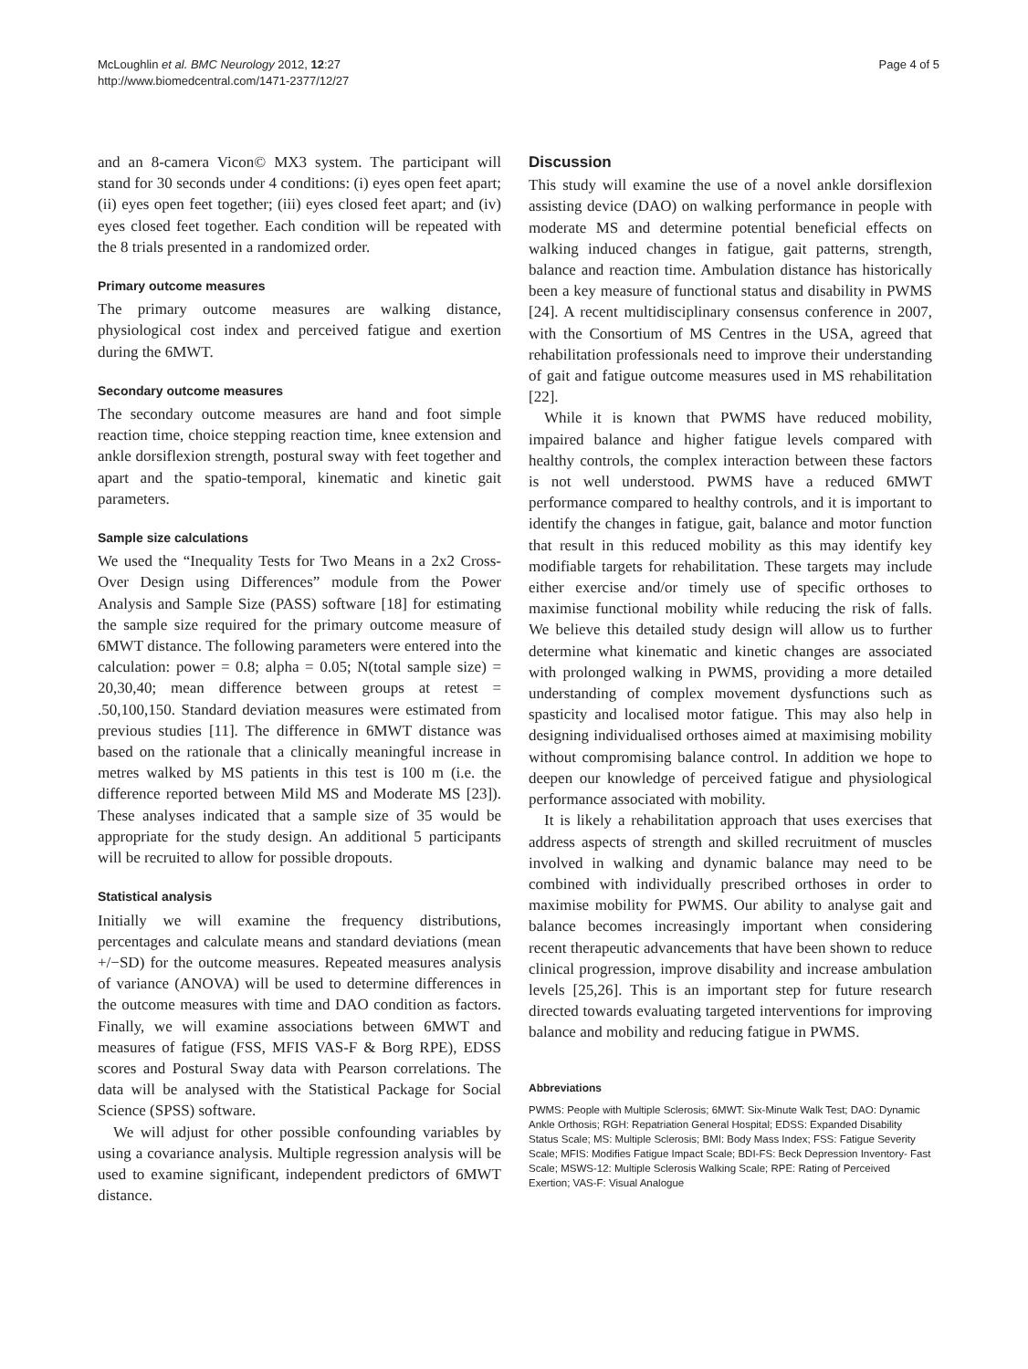McLoughlin et al. BMC Neurology 2012, 12:27
http://www.biomedcentral.com/1471-2377/12/27
Page 4 of 5
and an 8-camera Vicon© MX3 system. The participant will stand for 30 seconds under 4 conditions: (i) eyes open feet apart; (ii) eyes open feet together; (iii) eyes closed feet apart; and (iv) eyes closed feet together. Each condition will be repeated with the 8 trials presented in a randomized order.
Primary outcome measures
The primary outcome measures are walking distance, physiological cost index and perceived fatigue and exertion during the 6MWT.
Secondary outcome measures
The secondary outcome measures are hand and foot simple reaction time, choice stepping reaction time, knee extension and ankle dorsiflexion strength, postural sway with feet together and apart and the spatio-temporal, kinematic and kinetic gait parameters.
Sample size calculations
We used the “Inequality Tests for Two Means in a 2x2 Cross-Over Design using Differences” module from the Power Analysis and Sample Size (PASS) software [18] for estimating the sample size required for the primary outcome measure of 6MWT distance. The following parameters were entered into the calculation: power = 0.8; alpha = 0.05; N(total sample size) = 20,30,40; mean difference between groups at retest = .50,100,150. Standard deviation measures were estimated from previous studies [11]. The difference in 6MWT distance was based on the rationale that a clinically meaningful increase in metres walked by MS patients in this test is 100 m (i.e. the difference reported between Mild MS and Moderate MS [23]). These analyses indicated that a sample size of 35 would be appropriate for the study design. An additional 5 participants will be recruited to allow for possible dropouts.
Statistical analysis
Initially we will examine the frequency distributions, percentages and calculate means and standard deviations (mean +/−SD) for the outcome measures. Repeated measures analysis of variance (ANOVA) will be used to determine differences in the outcome measures with time and DAO condition as factors. Finally, we will examine associations between 6MWT and measures of fatigue (FSS, MFIS VAS-F & Borg RPE), EDSS scores and Postural Sway data with Pearson correlations. The data will be analysed with the Statistical Package for Social Science (SPSS) software.
We will adjust for other possible confounding variables by using a covariance analysis. Multiple regression analysis will be used to examine significant, independent predictors of 6MWT distance.
Discussion
This study will examine the use of a novel ankle dorsiflexion assisting device (DAO) on walking performance in people with moderate MS and determine potential beneficial effects on walking induced changes in fatigue, gait patterns, strength, balance and reaction time. Ambulation distance has historically been a key measure of functional status and disability in PWMS [24]. A recent multidisciplinary consensus conference in 2007, with the Consortium of MS Centres in the USA, agreed that rehabilitation professionals need to improve their understanding of gait and fatigue outcome measures used in MS rehabilitation [22].
While it is known that PWMS have reduced mobility, impaired balance and higher fatigue levels compared with healthy controls, the complex interaction between these factors is not well understood. PWMS have a reduced 6MWT performance compared to healthy controls, and it is important to identify the changes in fatigue, gait, balance and motor function that result in this reduced mobility as this may identify key modifiable targets for rehabilitation. These targets may include either exercise and/or timely use of specific orthoses to maximise functional mobility while reducing the risk of falls. We believe this detailed study design will allow us to further determine what kinematic and kinetic changes are associated with prolonged walking in PWMS, providing a more detailed understanding of complex movement dysfunctions such as spasticity and localised motor fatigue. This may also help in designing individualised orthoses aimed at maximising mobility without compromising balance control. In addition we hope to deepen our knowledge of perceived fatigue and physiological performance associated with mobility.
It is likely a rehabilitation approach that uses exercises that address aspects of strength and skilled recruitment of muscles involved in walking and dynamic balance may need to be combined with individually prescribed orthoses in order to maximise mobility for PWMS. Our ability to analyse gait and balance becomes increasingly important when considering recent therapeutic advancements that have been shown to reduce clinical progression, improve disability and increase ambulation levels [25,26]. This is an important step for future research directed towards evaluating targeted interventions for improving balance and mobility and reducing fatigue in PWMS.
Abbreviations
PWMS: People with Multiple Sclerosis; 6MWT: Six-Minute Walk Test; DAO: Dynamic Ankle Orthosis; RGH: Repatriation General Hospital; EDSS: Expanded Disability Status Scale; MS: Multiple Sclerosis; BMI: Body Mass Index; FSS: Fatigue Severity Scale; MFIS: Modifies Fatigue Impact Scale; BDI-FS: Beck Depression Inventory- Fast Scale; MSWS-12: Multiple Sclerosis Walking Scale; RPE: Rating of Perceived Exertion; VAS-F: Visual Analogue